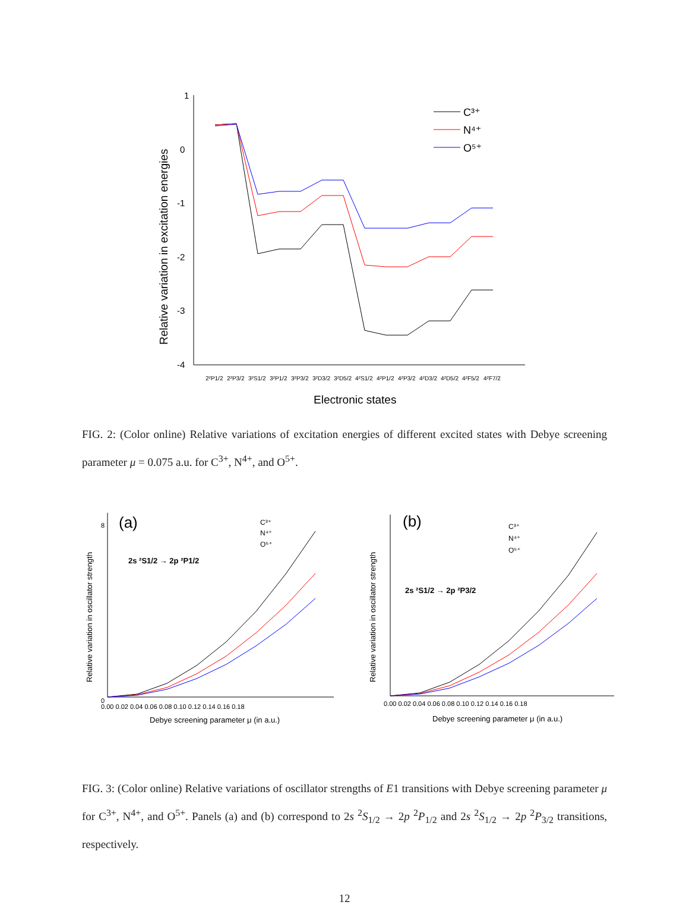1
0
-1
-2
-3
-4
Relative variation in excitation energies
2²P1/2
2²P3/2
3²S1/2
3²P1/2
3²P3/2
3²D3/2
3²D5/2
4²S1/2
4²P1/2
4²P3/2
4²D3/2
4²D5/2
4²F5/2
4²F7/2
Electronic states
C³⁺
N⁴⁺
O⁵⁺
FIG. 2: (Color online) Relative variations of excitation energies of different excited states with Debye screening parameter μ = 0.075 a.u. for C<sup>3+</sup>, N<sup>4+</sup>, and O<sup>5+</sup>.
(a)
2s ²S1/2 → 2p ²P1/2
Relative variation in oscillator strength
0
8
0.00 0.02 0.04 0.06 0.08 0.10 0.12 0.14 0.16 0.18
Debye screening parameter μ (in a.u.)
C³⁺
N⁴⁺
O⁵⁺
(b)
2s ²S1/2 → 2p ²P3/2
Relative variation in oscillator strength
0.00 0.02 0.04 0.06 0.08 0.10 0.12 0.14 0.16 0.18
Debye screening parameter μ (in a.u.)
C³⁺
N⁴⁺
O⁵⁺
FIG. 3: (Color online) Relative variations of oscillator strengths of E1 transitions with Debye screening parameter μ for C<sup>3+</sup>, N<sup>4+</sup>, and O<sup>5+</sup>. Panels (a) and (b) correspond to 2s <sup>2</sup>S<sub>1/2</sub> → 2p <sup>2</sup>P<sub>1/2</sub> and 2s <sup>2</sup>S<sub>1/2</sub> → 2p <sup>2</sup>P<sub>3/2</sub> transitions, respectively.
12